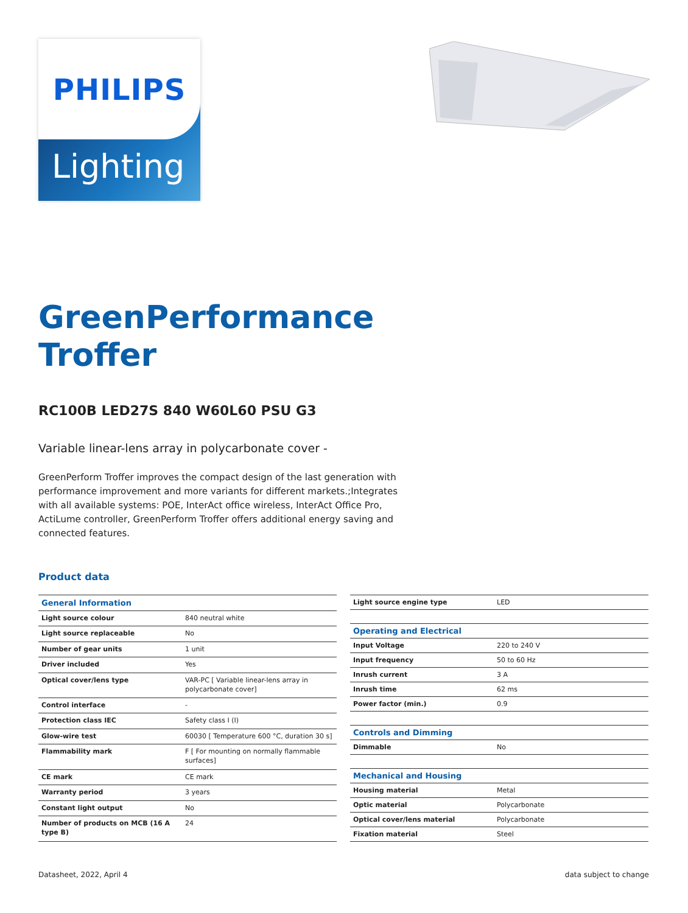Lighting
PHILIPS
GreenPerformance
Troffer
RC100B LED27S 840 W60L60 PSU G3
Variable linear-lens array in polycarbonate cover -
GreenPerform Troffer improves the compact design of the last generation with performance improvement and more variants for different markets.;Integrates with all available systems: POE, InterAct office wireless, InterAct Office Pro, ActiLume controller, GreenPerform Troffer offers additional energy saving and connected features.
Product data
| General Information | |
| --- | --- |
| Light source colour | 840 neutral white |
| Light source replaceable | No |
| Number of gear units | 1 unit |
| Driver included | Yes |
| Optical cover/lens type | VAR-PC [ Variable linear-lens array in polycarbonate cover] |
| Control interface | - |
| Protection class IEC | Safety class I (I) |
| Glow-wire test | 60030 [ Temperature 600 °C, duration 30 s] |
| Flammability mark | F [ For mounting on normally flammable surfaces] |
| CE mark | CE mark |
| Warranty period | 3 years |
| Constant light output | No |
| Number of products on MCB (16 A type B) | 24 |
| Light source engine type | LED |
| Operating and Electrical | |
| Input Voltage | 220 to 240 V |
| Input frequency | 50 to 60 Hz |
| Inrush current | 3 A |
| Inrush time | 62 ms |
| Power factor (min.) | 0.9 |
| Controls and Dimming | |
| Dimmable | No |
| Mechanical and Housing | |
| Housing material | Metal |
| Optic material | Polycarbonate |
| Optical cover/lens material | Polycarbonate |
| Fixation material | Steel |
Datasheet, 2022, April 4 data subject to change